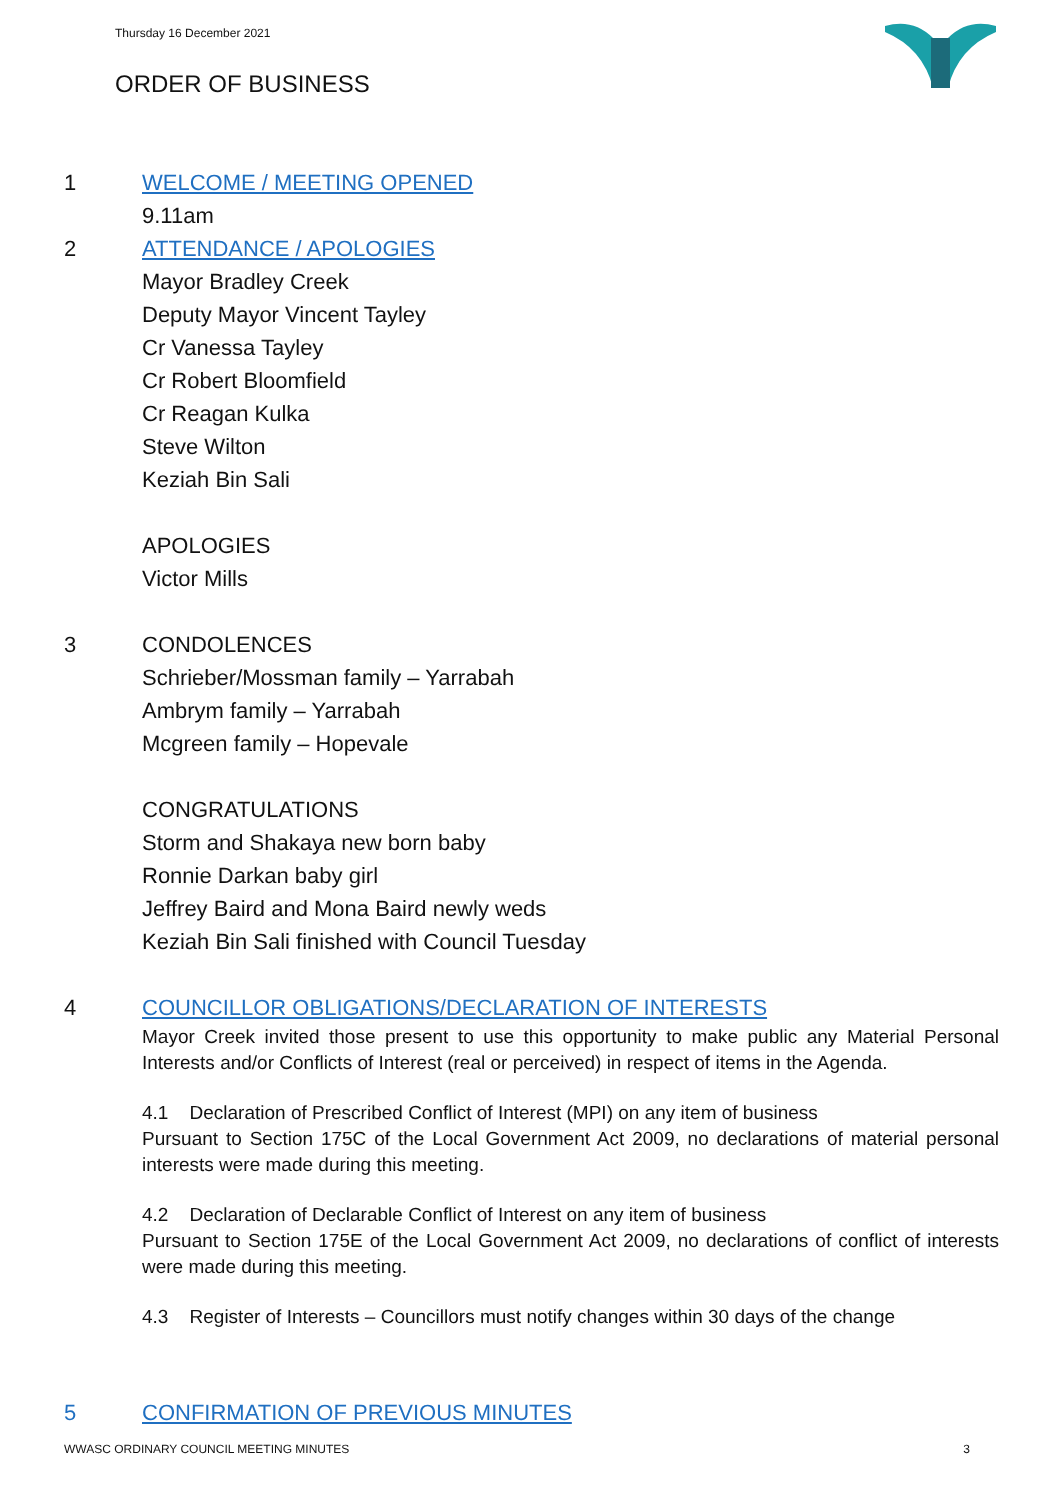Thursday 16 December 2021
ORDER OF BUSINESS
1 WELCOME / MEETING OPENED
9.11am
2 ATTENDANCE / APOLOGIES
Mayor Bradley Creek
Deputy Mayor Vincent Tayley
Cr Vanessa Tayley
Cr Robert Bloomfield
Cr Reagan Kulka
Steve Wilton
Keziah Bin Sali
APOLOGIES
Victor Mills
3 CONDOLENCES
Schrieber/Mossman family – Yarrabah
Ambrym family – Yarrabah
Mcgreen family – Hopevale
CONGRATULATIONS
Storm and Shakaya new born baby
Ronnie Darkan baby girl
Jeffrey Baird and Mona Baird newly weds
Keziah Bin Sali finished with Council Tuesday
4 COUNCILLOR OBLIGATIONS/DECLARATION OF INTERESTS
Mayor Creek invited those present to use this opportunity to make public any Material Personal Interests and/or Conflicts of Interest (real or perceived) in respect of items in the Agenda.
4.1 Declaration of Prescribed Conflict of Interest (MPI) on any item of business
Pursuant to Section 175C of the Local Government Act 2009, no declarations of material personal interests were made during this meeting.
4.2 Declaration of Declarable Conflict of Interest on any item of business
Pursuant to Section 175E of the Local Government Act 2009, no declarations of conflict of interests were made during this meeting.
4.3 Register of Interests – Councillors must notify changes within 30 days of the change
5 CONFIRMATION OF PREVIOUS MINUTES
WWASC ORDINARY COUNCIL MEETING MINUTES 3